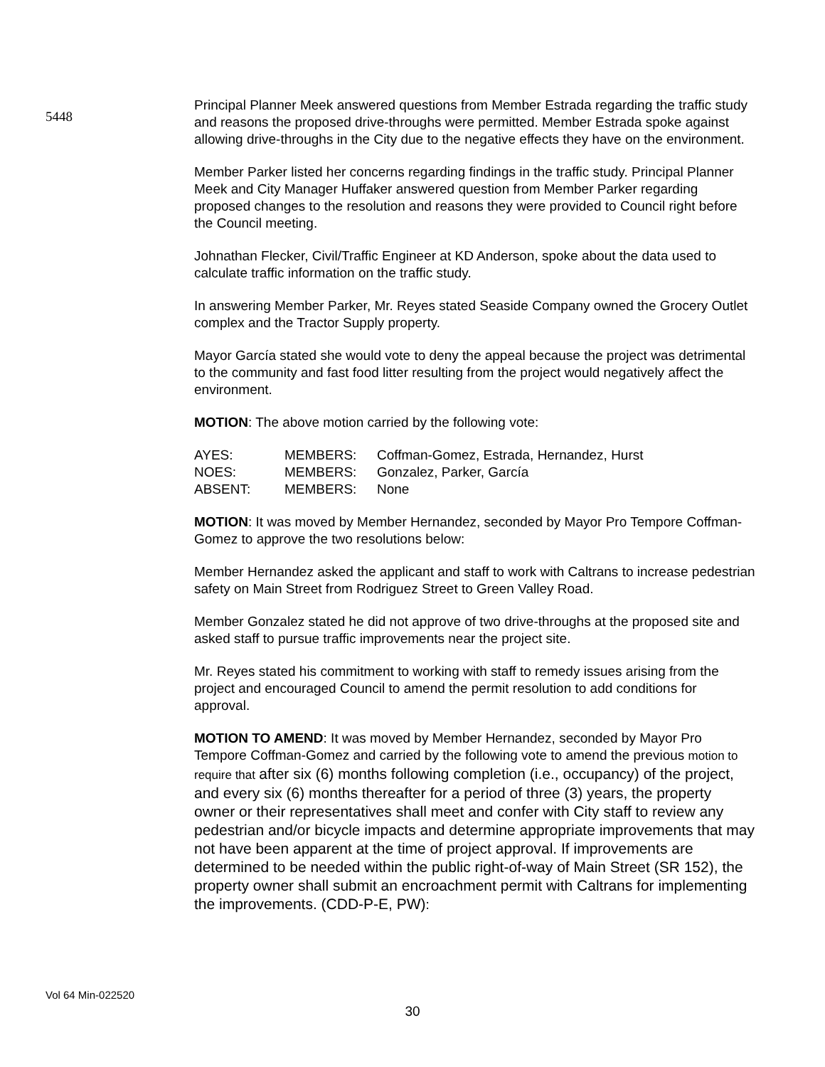5448
Principal Planner Meek answered questions from Member Estrada regarding the traffic study and reasons the proposed drive-throughs were permitted. Member Estrada spoke against allowing drive-throughs in the City due to the negative effects they have on the environment.
Member Parker listed her concerns regarding findings in the traffic study. Principal Planner Meek and City Manager Huffaker answered question from Member Parker regarding proposed changes to the resolution and reasons they were provided to Council right before the Council meeting.
Johnathan Flecker, Civil/Traffic Engineer at KD Anderson, spoke about the data used to calculate traffic information on the traffic study.
In answering Member Parker, Mr. Reyes stated Seaside Company owned the Grocery Outlet complex and the Tractor Supply property.
Mayor García stated she would vote to deny the appeal because the project was detrimental to the community and fast food litter resulting from the project would negatively affect the environment.
MOTION: The above motion carried by the following vote:
| AYES: | MEMBERS: | Coffman-Gomez, Estrada, Hernandez, Hurst |
| NOES: | MEMBERS: | Gonzalez, Parker, García |
| ABSENT: | MEMBERS: | None |
MOTION: It was moved by Member Hernandez, seconded by Mayor Pro Tempore Coffman-Gomez to approve the two resolutions below:
Member Hernandez asked the applicant and staff to work with Caltrans to increase pedestrian safety on Main Street from Rodriguez Street to Green Valley Road.
Member Gonzalez stated he did not approve of two drive-throughs at the proposed site and asked staff to pursue traffic improvements near the project site.
Mr. Reyes stated his commitment to working with staff to remedy issues arising from the project and encouraged Council to amend the permit resolution to add conditions for approval.
MOTION TO AMEND: It was moved by Member Hernandez, seconded by Mayor Pro Tempore Coffman-Gomez and carried by the following vote to amend the previous motion to require that after six (6) months following completion (i.e., occupancy) of the project, and every six (6) months thereafter for a period of three (3) years, the property owner or their representatives shall meet and confer with City staff to review any pedestrian and/or bicycle impacts and determine appropriate improvements that may not have been apparent at the time of project approval. If improvements are determined to be needed within the public right-of-way of Main Street (SR 152), the property owner shall submit an encroachment permit with Caltrans for implementing the improvements. (CDD-P-E, PW):
Vol 64 Min-022520
30